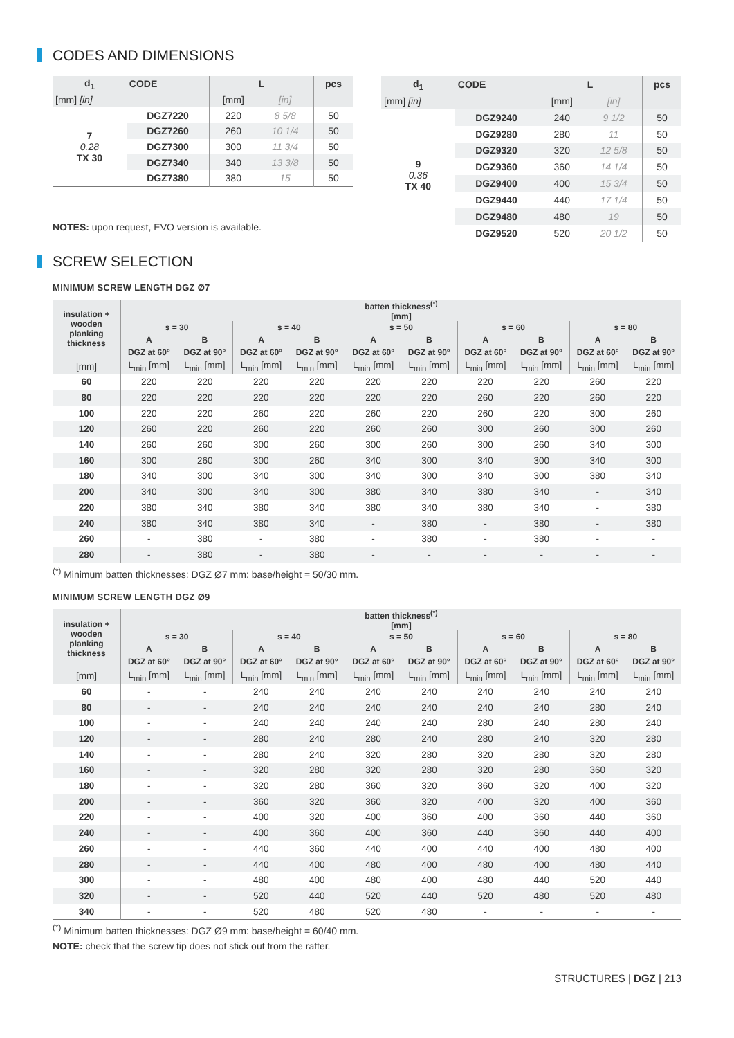CODES AND DIMENSIONS
| d<sub>1</sub> | CODE | L | | pcs |
| --- | --- | --- | --- | --- |
| [mm] [in] | | [mm] | [in] | |
| 7 0.28 TX 30 | DGZ7220 | 220 | 8 5/8 | 50 |
| | DGZ7260 | 260 | 10 1/4 | 50 |
| | DGZ7300 | 300 | 11 3/4 | 50 |
| | DGZ7340 | 340 | 13 3/8 | 50 |
| | DGZ7380 | 380 | 15 | 50 |
NOTES: upon request, EVO version is available.
| d<sub>1</sub> | CODE | L | | pcs |
| --- | --- | --- | --- | --- |
| [mm] [in] | | [mm] | [in] | |
| 9 0.36 TX 40 | DGZ9240 | 240 | 9 1/2 | 50 |
| | DGZ9280 | 280 | 11 | 50 |
| | DGZ9320 | 320 | 12 5/8 | 50 |
| | DGZ9360 | 360 | 14 1/4 | 50 |
| | DGZ9400 | 400 | 15 3/4 | 50 |
| | DGZ9440 | 440 | 17 1/4 | 50 |
| | DGZ9480 | 480 | 19 | 50 |
| | DGZ9520 | 520 | 20 1/2 | 50 |
SCREW SELECTION
MINIMUM SCREW LENGTH DGZ Ø7
| insulation + wooden planking thickness | batten thickness<sup>(*)</sup> [mm] | | | | | | | | | |
| --- | --- | --- | --- | --- | --- | --- | --- | --- | --- | --- |
| | s = 30 | | s = 40 | | s = 50 | | s = 60 | | s = 80 | |
| | A | B | A | B | A | B | A | B | A | B |
| | DGZ at 60° | DGZ at 90° | DGZ at 60° | DGZ at 90° | DGZ at 60° | DGZ at 90° | DGZ at 60° | DGZ at 90° | DGZ at 60° | DGZ at 90° |
| [mm] | L<sub>min</sub> [mm] | L<sub>min</sub> [mm] | L<sub>min</sub> [mm] | L<sub>min</sub> [mm] | L<sub>min</sub> [mm] | L<sub>min</sub> [mm] | L<sub>min</sub> [mm] | L<sub>min</sub> [mm] | L<sub>min</sub> [mm] | L<sub>min</sub> [mm] |
| 60 | 220 | 220 | 220 | 220 | 220 | 220 | 220 | 220 | 260 | 220 |
| 80 | 220 | 220 | 220 | 220 | 220 | 220 | 260 | 220 | 260 | 220 |
| 100 | 220 | 220 | 260 | 220 | 260 | 220 | 260 | 220 | 300 | 260 |
| 120 | 260 | 220 | 260 | 220 | 260 | 260 | 300 | 260 | 300 | 260 |
| 140 | 260 | 260 | 300 | 260 | 300 | 260 | 300 | 260 | 340 | 300 |
| 160 | 300 | 260 | 300 | 260 | 340 | 300 | 340 | 300 | 340 | 300 |
| 180 | 340 | 300 | 340 | 300 | 340 | 300 | 340 | 300 | 380 | 340 |
| 200 | 340 | 300 | 340 | 300 | 380 | 340 | 380 | 340 | - | 340 |
| 220 | 380 | 340 | 380 | 340 | 380 | 340 | 380 | 340 | - | 380 |
| 240 | 380 | 340 | 380 | 340 | - | 380 | - | 380 | - | 380 |
| 260 | - | 380 | - | 380 | - | 380 | - | 380 | - | - |
| 280 | - | 380 | - | 380 | - | - | - | - | - | - |
<sup>(*)</sup> Minimum batten thicknesses: DGZ Ø7 mm: base/height = 50/30 mm.
MINIMUM SCREW LENGTH DGZ Ø9
| insulation + wooden planking thickness | batten thickness<sup>(*)</sup> [mm] | | | | | | | | | |
| --- | --- | --- | --- | --- | --- | --- | --- | --- | --- | --- |
| | s = 30 | | s = 40 | | s = 50 | | s = 60 | | s = 80 | |
| | A | B | A | B | A | B | A | B | A | B |
| | DGZ at 60° | DGZ at 90° | DGZ at 60° | DGZ at 90° | DGZ at 60° | DGZ at 90° | DGZ at 60° | DGZ at 90° | DGZ at 60° | DGZ at 90° |
| [mm] | L<sub>min</sub> [mm] | L<sub>min</sub> [mm] | L<sub>min</sub> [mm] | L<sub>min</sub> [mm] | L<sub>min</sub> [mm] | L<sub>min</sub> [mm] | L<sub>min</sub> [mm] | L<sub>min</sub> [mm] | L<sub>min</sub> [mm] | L<sub>min</sub> [mm] |
| 60 | - | - | 240 | 240 | 240 | 240 | 240 | 240 | 240 | 240 |
| 80 | - | - | 240 | 240 | 240 | 240 | 240 | 240 | 280 | 240 |
| 100 | - | - | 240 | 240 | 240 | 240 | 280 | 240 | 280 | 240 |
| 120 | - | - | 280 | 240 | 280 | 240 | 280 | 240 | 320 | 280 |
| 140 | - | - | 280 | 240 | 320 | 280 | 320 | 280 | 320 | 280 |
| 160 | - | - | 320 | 280 | 320 | 280 | 320 | 280 | 360 | 320 |
| 180 | - | - | 320 | 280 | 360 | 320 | 360 | 320 | 400 | 320 |
| 200 | - | - | 360 | 320 | 360 | 320 | 400 | 320 | 400 | 360 |
| 220 | - | - | 400 | 320 | 400 | 360 | 400 | 360 | 440 | 360 |
| 240 | - | - | 400 | 360 | 400 | 360 | 440 | 360 | 440 | 400 |
| 260 | - | - | 440 | 360 | 440 | 400 | 440 | 400 | 480 | 400 |
| 280 | - | - | 440 | 400 | 480 | 400 | 480 | 400 | 480 | 440 |
| 300 | - | - | 480 | 400 | 480 | 400 | 480 | 440 | 520 | 440 |
| 320 | - | - | 520 | 440 | 520 | 440 | 520 | 480 | 520 | 480 |
| 340 | - | - | 520 | 480 | 520 | 480 | - | - | - | - |
<sup>(*)</sup> Minimum batten thicknesses: DGZ Ø9 mm: base/height = 60/40 mm.
NOTE: check that the screw tip does not stick out from the rafter.
STRUCTURES | DGZ | 213